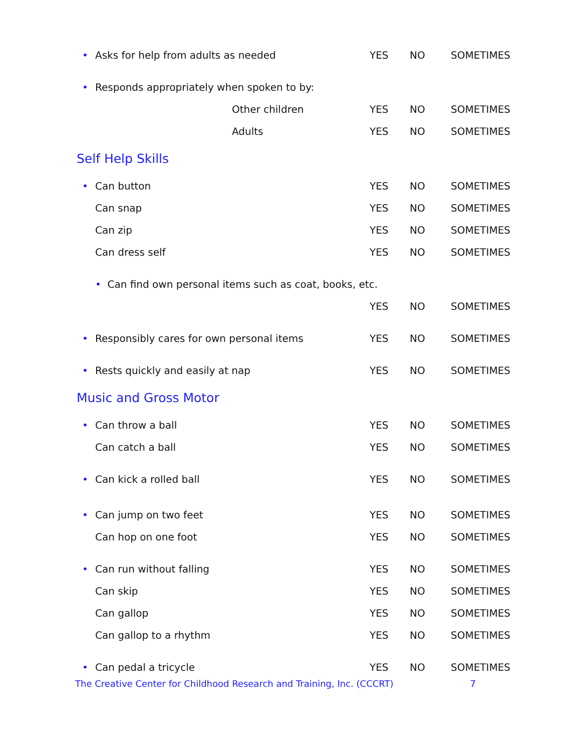| • | Asks for help from adults as needed | | YES | NO | SOMETIMES |
| • | Responds appropriately when spoken to by: | | | | |
| | | Other children | YES | NO | SOMETIMES |
| | | Adults | YES | NO | SOMETIMES |
Self Help Skills
| • | Can button | YES | NO | SOMETIMES |
| | Can snap | YES | NO | SOMETIMES |
| | Can zip | YES | NO | SOMETIMES |
| | Can dress self | YES | NO | SOMETIMES |
| | • Can find own personal items such as coat, books, etc. | | | |
| | | YES | NO | SOMETIMES |
| • | Responsibly cares for own personal items | YES | NO | SOMETIMES |
| • | Rests quickly and easily at nap | YES | NO | SOMETIMES |
Music and Gross Motor
| • | Can throw a ball | YES | NO | SOMETIMES |
| | Can catch a ball | YES | NO | SOMETIMES |
| • | Can kick a rolled ball | YES | NO | SOMETIMES |
| • | Can jump on two feet | YES | NO | SOMETIMES |
| | Can hop on one foot | YES | NO | SOMETIMES |
| • | Can run without falling | YES | NO | SOMETIMES |
| | Can skip | YES | NO | SOMETIMES |
| | Can gallop | YES | NO | SOMETIMES |
| | Can gallop to a rhythm | YES | NO | SOMETIMES |
| • | Can pedal a tricycle | YES | NO | SOMETIMES |
The Creative Center for Childhood Research and Training, Inc. (CCCRT) 7